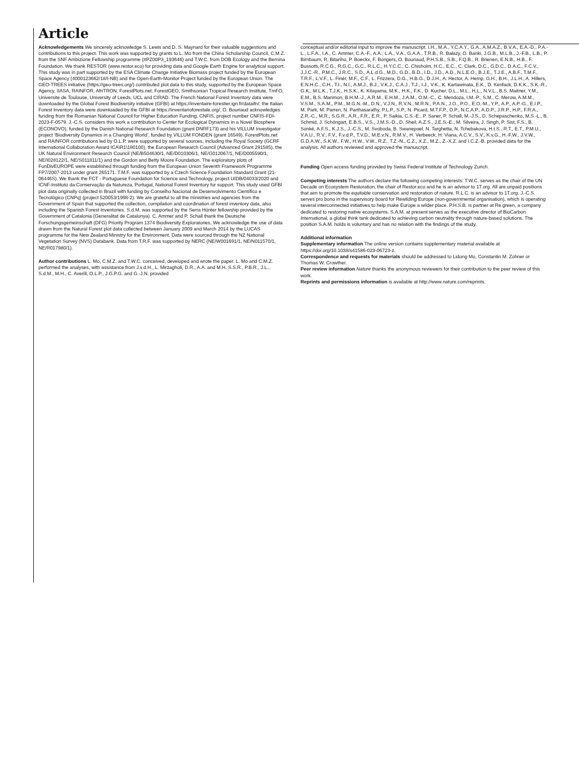Article
Acknowledgements We sincerely acknowledge S. Lewis and D. S. Maynard for their valuable suggestions and contributions to this project. This work was supported by grants to L. Mo from the China Scholarship Council, C.M.Z. from the SNF Ambizione Fellowship programme (#PZ00P3_193646) and T.W.C. from DOB Ecology and the Bernina Foundation. We thank RESTOR (www.restor.eco) for providing data and Google Earth Engine for analytical support. This study was in part supported by the ESA Climate Change Initiative Biomass project funded by the European Space Agency (4000123662/18/I-NB) and the Open-Earth-Monitor Project funded by the European Union. The GEO-TREES initiative (https://geo-trees.org/) contributed plot data to this study, supported by the European Space Agency, IIASA, RAINFOR, AfriTRON, ForestPlots.net, ForestGEO, Smithsonian Tropical Research Institute, TmFO, Universite de Toulouse, University of Leeds, UCL and CIRAD. The French National Forest Inventory data were downloaded by the Global Forest Biodiversity initiative (GFBI) at https://inventaire-forestier.ign.fr/dataifn/; the Italian Forest Inventory data were downloaded by the GFBI at https://inventarioforestale.org/. O. Bouriaud acknowledges funding from the Romanian National Council for Higher Education Funding, CNFIS, project number CNFIS-FDI-2023-F-0579. J.-C.S. considers this work a contribution to Center for Ecological Dynamics in a Novel Biosphere (ECONOVO), funded by the Danish National Research Foundation (grant DNRF173) and his VILLUM Investigator project ‘Biodiversity Dynamics in a Changing World’, funded by VILLUM FONDEN (grant 16549). ForestPlots.net and RAINFOR contributions led by O.L.P. were supported by several sources, including the Royal Society (GCRF International Collaboration Award ICA\R1\180100), the European Research Council (Advanced Grant 291585), the UK Natural Environment Research Council (NE/B504630/1, NE/D010306/1, NE/G012067/1, NE/D005590/1, NE/I028122/1, NE/S011811/1) and the Gordon and Betty Moore Foundation. The exploratory plots of FunDivEUROPE were established through funding from the European Union Seventh Framework Programme FP7/2007-2013 under grant 265171. T.M.F. was supported by a Czech Science Foundation Standard Grant (21-06446S). We thank the FCT - Portuguese Foundation for Science and Technology, project UIDB/04033/2020 and ICNF-Instituto da Conservação da Natureza, Portugal, National Forest Inventory for support. This study used GFBI plot data originally collected in Brazil with funding by Conselho Nacional de Desenvolvimento Científico e Tecnológico (CNPq) (project 520053/1998-2). We are grateful to all the ministries and agencies from the Government of Spain that supported the collection, compilation and coordination of forest inventory data, also including the Spanish Forest Inventories. S.d.M. was supported by the Serra Húnter fellowship provided by the Government of Catalonia (Generalitat de Catalunya). C. Ammer and P. Schall thank the Deutsche Forschungsgemeinschaft (DFG) Priority Program 1374 Biodiversity Exploratories. We acknowledge the use of data drawn from the Natural Forest plot data collected between January 2009 and March 2014 by the LUCAS programme for the New Zealand Ministry for the Environment. Data were sourced through the NZ National Vegetation Survey (NVS) Databank. Data from T.R.F. was supported by NERC (NE/W001691/1, NE/N011570/1, NE/R017980/1).
Author contributions L. Mo, C.M.Z. and T.W.C. conceived, developed and wrote the paper. L. Mo and C.M.Z. performed the analyses, with assistance from J.v.d.H., L. Mirzagholi, D.R., A.A. and M.H. S.S.R., P.B.R., J.L., S.d.M., M.H., C. Averill, O.L.P., J.G.P.G. and G.-J.N. provided
conceptual and/or editorial input to improve the manuscript. I.H., M.A., Y.C.A.Y., G.A., A.M.A.Z., B.V.A., E.A.-D., P.A.-L., L.F.A., I.A., C. Ammer, C.A.-F., A.A., L.A., V.A., G.A.A., T.R.B., R. Bałazy, O. Banki, J.G.B., M.L.B., J.-F.B., L.B., P. Birnbaum, R. Bitariho, P. Boeckx, F. Bongers, O. Bouriaud, P.H.S.B., S.B., F.Q.B., R. Brienen, E.N.B., H.B., F. Bussotti, R.C.G., R.G.C., G.C., R.L.C., H.Y.C.C., C. Chisholm, H.C., E.C., C. Clark, D.C., G.D.C., D.A.C., F.C.V., J.J.C.-R., P.M.C., J.R.C., S.D., A.L.d.G., M.D., G.D., B.D., I.D., J.D., A.D., N.L.E.O., B.J.E., T.J.E., A.B.F., T.M.F., T.R.F., L.V.F., L. Finér, M.F., C.F., L. Frizzera, D.G., H.B.G., D.J.H., A. Hector, A. Hemp, G.H., B.H., J.L.H., A. Hillers, E.N.H.C., C.H., T.I., N.I., A.M.J., B.J., V.K.J., C.A.J., T.J., I.J., V.K., K. Kartawinata, E.K., D. Kenfack, D.K.K., S.K.-R., G.K., M.L.K., T.J.K., H.S.K., K. Kitayama, M.K., H.K., F.K., D. Kucher, D.L., M.L., H.L., N.V.L., B.S. Maitner, Y.M., E.M., B.S. Marimon, B.H.M.-J., A.R.M., E.H.M., J.A.M., O.M.-C., C. Mendoza, I.M.-P., S.M., C. Merow, A.M.M., V.S.M., S.A.M., P.M., M.G.N.-M., D.N., V.J.N., R.V.N., M.R.N., P.A.N., J.O., P.O., E.O.-M., Y.P., A.P., A.P.-G., E.I.P., M. Park, M. Parren, N. Parthasarathy, P.L.P., S.P., N. Picard, M.T.F.P., D.P., N.C.A.P., A.D.P., J.R.P., H.P., F.R.A., Z.R.-C., M.R., S.G.R., A.R., F.R., E.R., P. Saikia, C.S.-E., P. Saner, P. Schall, M.-J.S., D. Schepaschenko, M.S.-L., B. Schmid, J. Schöngart, E.B.S., V.S., J.M.S.-D., D. Sheil, A.Z.S., J.E.S.-E., M. Silveira, J. Singh, P. Sist, F.S., B. Sonké, A.F.S., K.J.S., J.-C.S., M. Svoboda, B. Swanepoel, N. Targhetta, N. Tchebakova, H.t.S., R.T., E.T., P.M.U., V.A.U., R.V., F.V., F.v.d.P., T.V.D., M.E.v.N., R.M.V., H. Verbeeck, H. Viana, A.C.V., S.V., K.v.G., H.-F.W., J.V.W., G.D.A.W., S.K.W., F.W., H.W., V.W., R.Z., T.Z.-N., C.Z., X.Z., M.Z., Z.-X.Z. and I.C.Z.-B. provided data for the analysis. All authors reviewed and approved the manuscript.
Funding Open access funding provided by Swiss Federal Institute of Technology Zurich.
Competing interests The authors declare the following competing interests: T.W.C. serves as the chair of the UN Decade on Ecosystem Restoration, the chair of Restor.eco and he is an advisor to 1T.org. All are unpaid positions that aim to promote the equitable conservation and restoration of nature. R.L.C. is an advisor to 1T.org. J.-C.S. serves pro bono in the supervisory board for Rewilding Europe (non-governmental organisation), which is operating several interconnected initiatives to help make Europe a wilder place. P.H.S.B. is partner at Re.green, a company dedicated to restoring native ecosystems. S.A.M. at present serves as the executive director of BioCarbon International, a global think tank dedicated to achieving carbon neutrality through nature-based solutions. The position S.A.M. holds is voluntary and has no relation with the findings of the study.
Additional information
Supplementary information The online version contains supplementary material available at https://doi.org/10.1038/s41586-023-06723-z.
Correspondence and requests for materials should be addressed to Lidong Mo, Constantin M. Zohner or Thomas W. Crowther.
Peer review information Nature thanks the anonymous reviewers for their contribution to the peer review of this work.
Reprints and permissions information is available at http://www.nature.com/reprints.